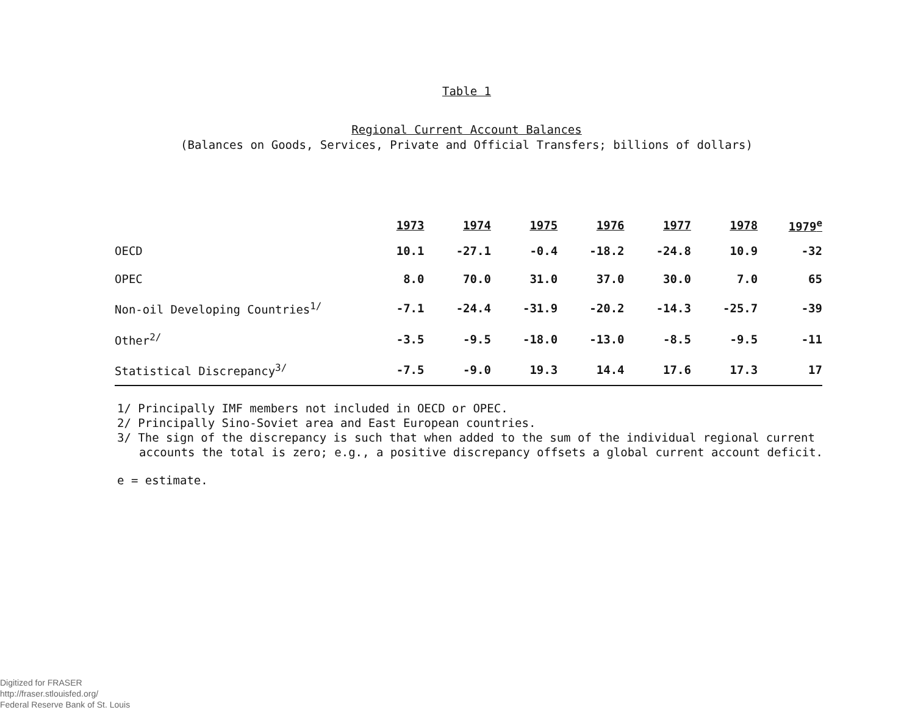Table 1
Regional Current Account Balances
(Balances on Goods, Services, Private and Official Transfers; billions of dollars)
| | 1973 | 1974 | 1975 | 1976 | 1977 | 1978 | 1979<sup>e</sup> |
| --- | --- | --- | --- | --- | --- | --- | --- |
| OECD | 10.1 | -27.1 | -0.4 | -18.2 | -24.8 | 10.9 | -32 |
| OPEC | 8.0 | 70.0 | 31.0 | 37.0 | 30.0 | 7.0 | 65 |
| Non-oil Developing Countries<sup>1/</sup> | -7.1 | -24.4 | -31.9 | -20.2 | -14.3 | -25.7 | -39 |
| Other<sup>2/</sup> | -3.5 | -9.5 | -18.0 | -13.0 | -8.5 | -9.5 | -11 |
| Statistical Discrepancy<sup>3/</sup> | -7.5 | -9.0 | 19.3 | 14.4 | 17.6 | 17.3 | 17 |
1/ Principally IMF members not included in OECD or OPEC.
2/ Principally Sino-Soviet area and East European countries.
3/ The sign of the discrepancy is such that when added to the sum of the individual regional current
accounts the total is zero; e.g., a positive discrepancy offsets a global current account deficit.
e = estimate.
Digitized for FRASER
http://fraser.stlouisfed.org/
Federal Reserve Bank of St. Louis